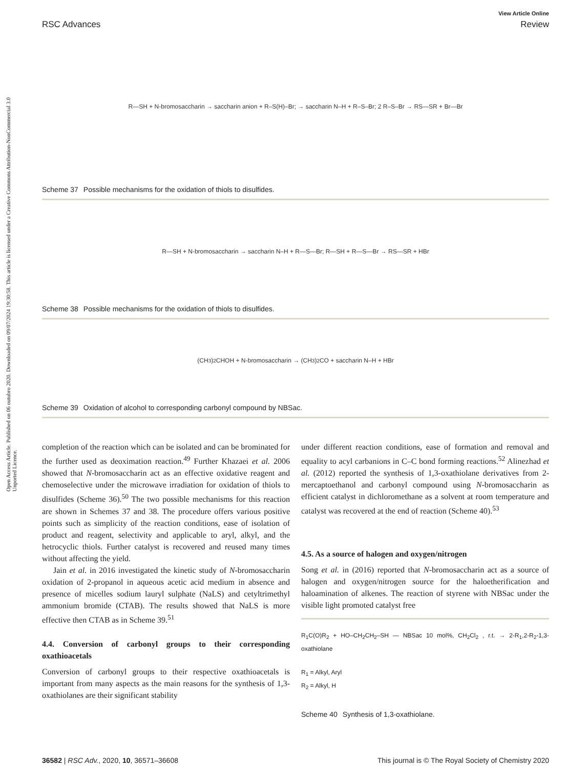Open Access Article. Published on 06 outubro 2020. Downloaded on 09/07/2024 19:30:58. This article is licensed under a Creative Commons Attribution-NonCommercial 3.0 Unported Licence.
View Article Online
RSC Advances Review
R—SH + N-bromosaccharin → saccharin anion + R–S(H)–Br; → saccharin N–H + R–S–Br; 2 R–S–Br → RS—SR + Br—Br
Scheme 37 Possible mechanisms for the oxidation of thiols to disulfides.
R—SH + N-bromosaccharin → saccharin N–H + R—S—Br; R—SH + R—S—Br → RS—SR + HBr
Scheme 38 Possible mechanisms for the oxidation of thiols to disulfides.
(CH<sub>3</sub>)<sub>2</sub> CHOH + N-bromosaccharin → (CH<sub>3</sub>)<sub>2</sub> CO + saccharin N–H + HBr
Scheme 39 Oxidation of alcohol to corresponding carbonyl compound by NBSac.
completion of the reaction which can be isolated and can be brominated for the further used as deoximation reaction.<sup>49</sup> Further Khazaei et al. 2006 showed that N-bromosaccharin act as an effective oxidative reagent and chemoselective under the microwave irradiation for oxidation of thiols to disulfides (Scheme 36).<sup>50</sup> The two possible mechanisms for this reaction are shown in Schemes 37 and 38. The procedure offers various positive points such as simplicity of the reaction conditions, ease of isolation of product and reagent, selectivity and applicable to aryl, alkyl, and the hetrocyclic thiols. Further catalyst is recovered and reused many times without affecting the yield.
Jain et al. in 2016 investigated the kinetic study of N-bromosaccharin oxidation of 2-propanol in aqueous acetic acid medium in absence and presence of micelles sodium lauryl sulphate (NaLS) and cetyltrimethyl ammonium bromide (CTAB). The results showed that NaLS is more effective then CTAB as in Scheme 39.<sup>51</sup>
4.4. Conversion of carbonyl groups to their corresponding oxathioacetals
Conversion of carbonyl groups to their respective oxathioacetals is important from many aspects as the main reasons for the synthesis of 1,3-oxathiolanes are their significant stability
under different reaction conditions, ease of formation and removal and equality to acyl carbanions in C–C bond forming reactions.<sup>52</sup> Alinezhad et al. (2012) reported the synthesis of 1,3-oxathiolane derivatives from 2-mercaptoethanol and carbonyl compound using N-bromosaccharin as efficient catalyst in dichloromethane as a solvent at room temperature and catalyst was recovered at the end of reaction (Scheme 40).<sup>53</sup>
4.5. As a source of halogen and oxygen/nitrogen
Song et al. in (2016) reported that N-bromosaccharin act as a source of halogen and oxygen/nitrogen source for the haloetherification and haloamination of alkenes. The reaction of styrene with NBSac under the visible light promoted catalyst free
R<sub>1</sub>C(O)R<sub>2</sub> + HO–CH<sub>2</sub>CH<sub>2</sub>–SH — NBSac 10 mol%, CH<sub>2</sub>Cl<sub>2</sub> , r.t. → 2-R<sub>1</sub>,2-R<sub>2</sub>-1,3-oxathiolane
R<sub>1</sub> = Alkyl, Aryl
R<sub>2</sub> = Alkyl, H
Scheme 40 Synthesis of 1,3-oxathiolane.
36582 | RSC Adv., 2020, 10, 36571–36608 This journal is © The Royal Society of Chemistry 2020